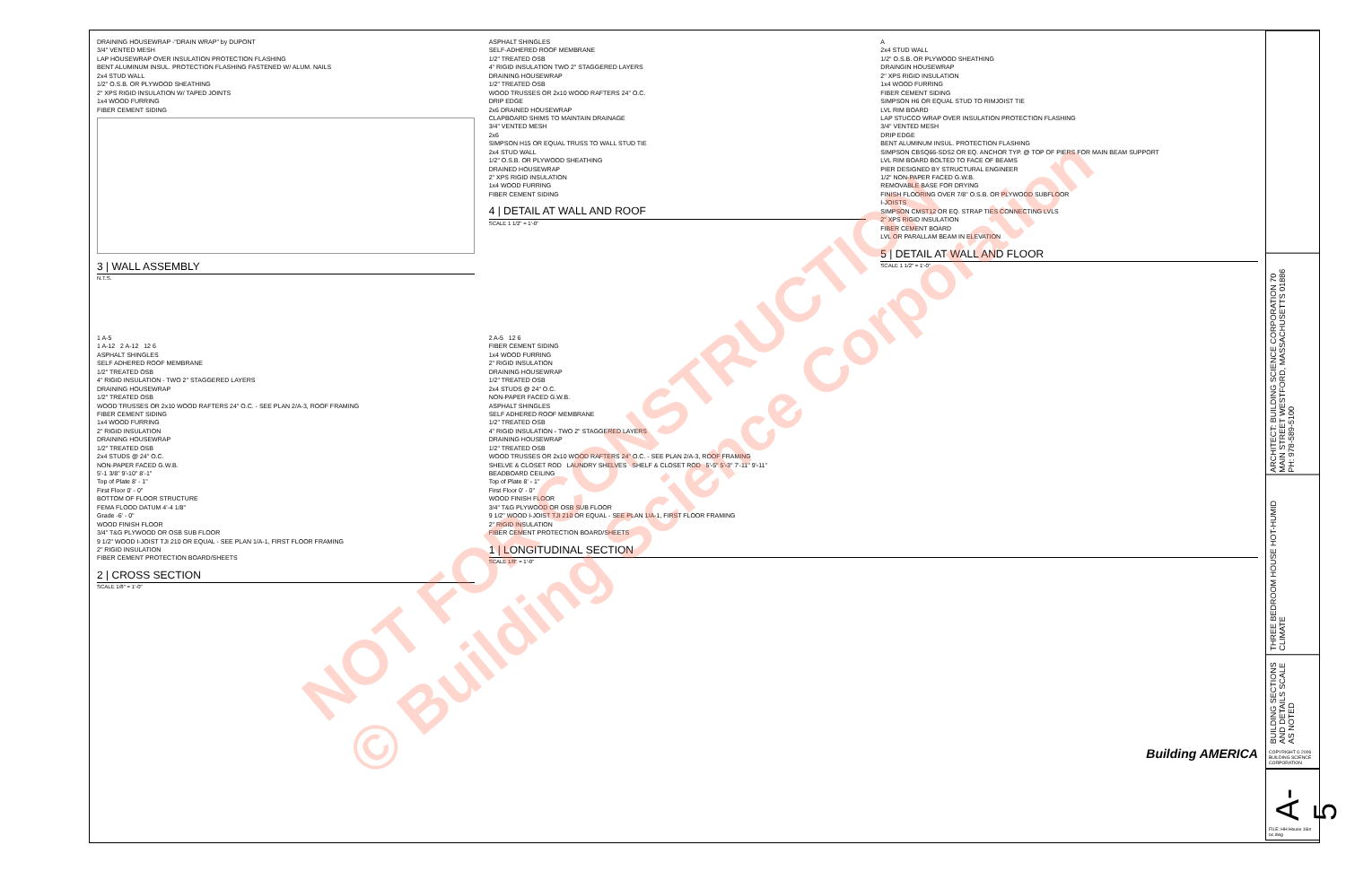DRAINING HOUSEWRAP -"DRAIN WRAP" by DUPONT
3/4" VENTED MESH
LAP HOUSEWRAP OVER INSULATION PROTECTION FLASHING
BENT ALUMINUM INSUL. PROTECTION FLASHING FASTENED W/ ALUM. NAILS
2x4 STUD WALL
1/2" O.S.B. OR PLYWOOD SHEATHING
2" XPS RIGID INSULATION W/ TAPED JOINTS
1x4 WOOD FURRING
FIBER CEMENT SIDING
3 | WALL ASSEMBLY
N.T.S.
ASPHALT SHINGLES
SELF-ADHERED ROOF MEMBRANE
1/2" TREATED OSB
4" RIGID INSULATION TWO 2" STAGGERED LAYERS
DRAINING HOUSEWRAP
1/2" TREATED OSB
WOOD TRUSSES OR 2x10 WOOD RAFTERS 24" O.C.
DRIP EDGE
2x6 DRAINED HOUSEWRAP
CLAPBOARD SHIMS TO MAINTAIN DRAINAGE
3/4" VENTED MESH
2x6
SIMPSON H15 OR EQUAL TRUSS TO WALL STUD TIE
2x4 STUD WALL
1/2" O.S.B. OR PLYWOOD SHEATHING
DRAINED HOUSEWRAP
2" XPS RIGID INSULATION
1x4 WOOD FURRING
FIBER CEMENT SIDING
4 | DETAIL AT WALL AND ROOF
SCALE 1 1/2" = 1'-0"
A
2x4 STUD WALL
1/2" O.S.B. OR PLYWOOD SHEATHING
DRAINGIN HOUSEWRAP
2" XPS RIGID INSULATION
1x4 WOOD FURRING
FIBER CEMENT SIDING
SIMPSON H6 OR EQUAL STUD TO RIMJOIST TIE
LVL RIM BOARD
LAP STUCCO WRAP OVER INSULATION PROTECTION FLASHING
3/4" VENTED MESH
DRIP EDGE
BENT ALUMINUM INSUL. PROTECTION FLASHING
SIMPSON CBSQ66-SDS2 OR EQ. ANCHOR TYP. @ TOP OF PIERS FOR MAIN BEAM SUPPORT
LVL RIM BOARD BOLTED TO FACE OF BEAMS
PIER DESIGNED BY STRUCTURAL ENGINEER
1/2" NON-PAPER FACED G.W.B.
REMOVABLE BASE FOR DRYING
FINISH FLOORING OVER 7/8" O.S.B. OR PLYWOOD SUBFLOOR
I-JOISTS
SIMPSON CMST12 OR EQ. STRAP TIES CONNECTING LVLS
2" XPS RIGID INSULATION
FIBER CEMENT BOARD
LVL OR PARALLAM BEAM IN ELEVATION
5 | DETAIL AT WALL AND FLOOR
SCALE 1 1/2" = 1'-0"
1 A-5
1 A-12 2 A-12 12 6
ASPHALT SHINGLES
SELF ADHERED ROOF MEMBRANE
1/2" TREATED OSB
4" RIGID INSULATION - TWO 2" STAGGERED LAYERS
DRAINING HOUSEWRAP
1/2" TREATED OSB
WOOD TRUSSES OR 2x10 WOOD RAFTERS 24" O.C. - SEE PLAN 2/A-3, ROOF FRAMING
FIBER CEMENT SIDING
1x4 WOOD FURRING
2" RIGID INSULATION
DRAINING HOUSEWRAP
1/2" TREATED OSB
2x4 STUDS @ 24" O.C.
NON-PAPER FACED G.W.B.
5'-1 3/8" 9'-10" 8'-1"
Top of Plate 8' - 1"
First Floor 0' - 0"
BOTTOM OF FLOOR STRUCTURE
FEMA FLOOD DATUM 4'-4 1/8"
Grade -6' - 0"
WOOD FINISH FLOOR
3/4" T&G PLYWOOD OR OSB SUB FLOOR
9 1/2" WOOD I-JOIST TJI 210 OR EQUAL - SEE PLAN 1/A-1, FIRST FLOOR FRAMING
2" RIGID INSULATION
FIBER CEMENT PROTECTION BOARD/SHEETS
2 | CROSS SECTION
SCALE 1/8" = 1'-0"
2 A-5 12 6
FIBER CEMENT SIDING
1x4 WOOD FURRING
2" RIGID INSULATION
DRAINING HOUSEWRAP
1/2" TREATED OSB
2x4 STUDS @ 24" O.C.
NON-PAPER FACED G.W.B.
ASPHALT SHINGLES
SELF ADHERED ROOF MEMBRANE
1/2" TREATED OSB
4" RIGID INSULATION - TWO 2" STAGGERED LAYERS
DRAINING HOUSEWRAP
1/2" TREATED OSB
WOOD TRUSSES OR 2x10 WOOD RAFTERS 24" O.C. - SEE PLAN 2/A-3, ROOF FRAMING
SHELVE & CLOSET ROD LAUNDRY SHELVES SHELF & CLOSET ROD 5'-5" 5'-3" 7'-11" 9'-11"
BEADBOARD CEILING
Top of Plate 8' - 1"
First Floor 0' - 0"
WOOD FINISH FLOOR
3/4" T&G PLYWOOD OR OSB SUB FLOOR
9 1/2" WOOD I-JOIST TJI 210 OR EQUAL - SEE PLAN 1/A-1, FIRST FLOOR FRAMING
2" RIGID INSULATION
FIBER CEMENT PROTECTION BOARD/SHEETS
1 | LONGITUDINAL SECTION
SCALE 1/8" = 1'-0"
Building AMERICA
ARCHITECT: BUILDING SCIENCE CORPORATION 70 MAIN STREET WESTFORD, MASSACHUSETTS 01886 PH: 978-589-5100
THREE BEDROOM HOUSE HOT-HUMID CLIMATE
BUILDING SECTIONS AND DETAILS SCALE AS NOTED
COPYRIGHT © 2006 BUILDING SCIENCE CORPORATION
A-5
FILE: HH House 16in oc.dwg
NOT FOR CONSTRUCTION
© Building Science Corporation